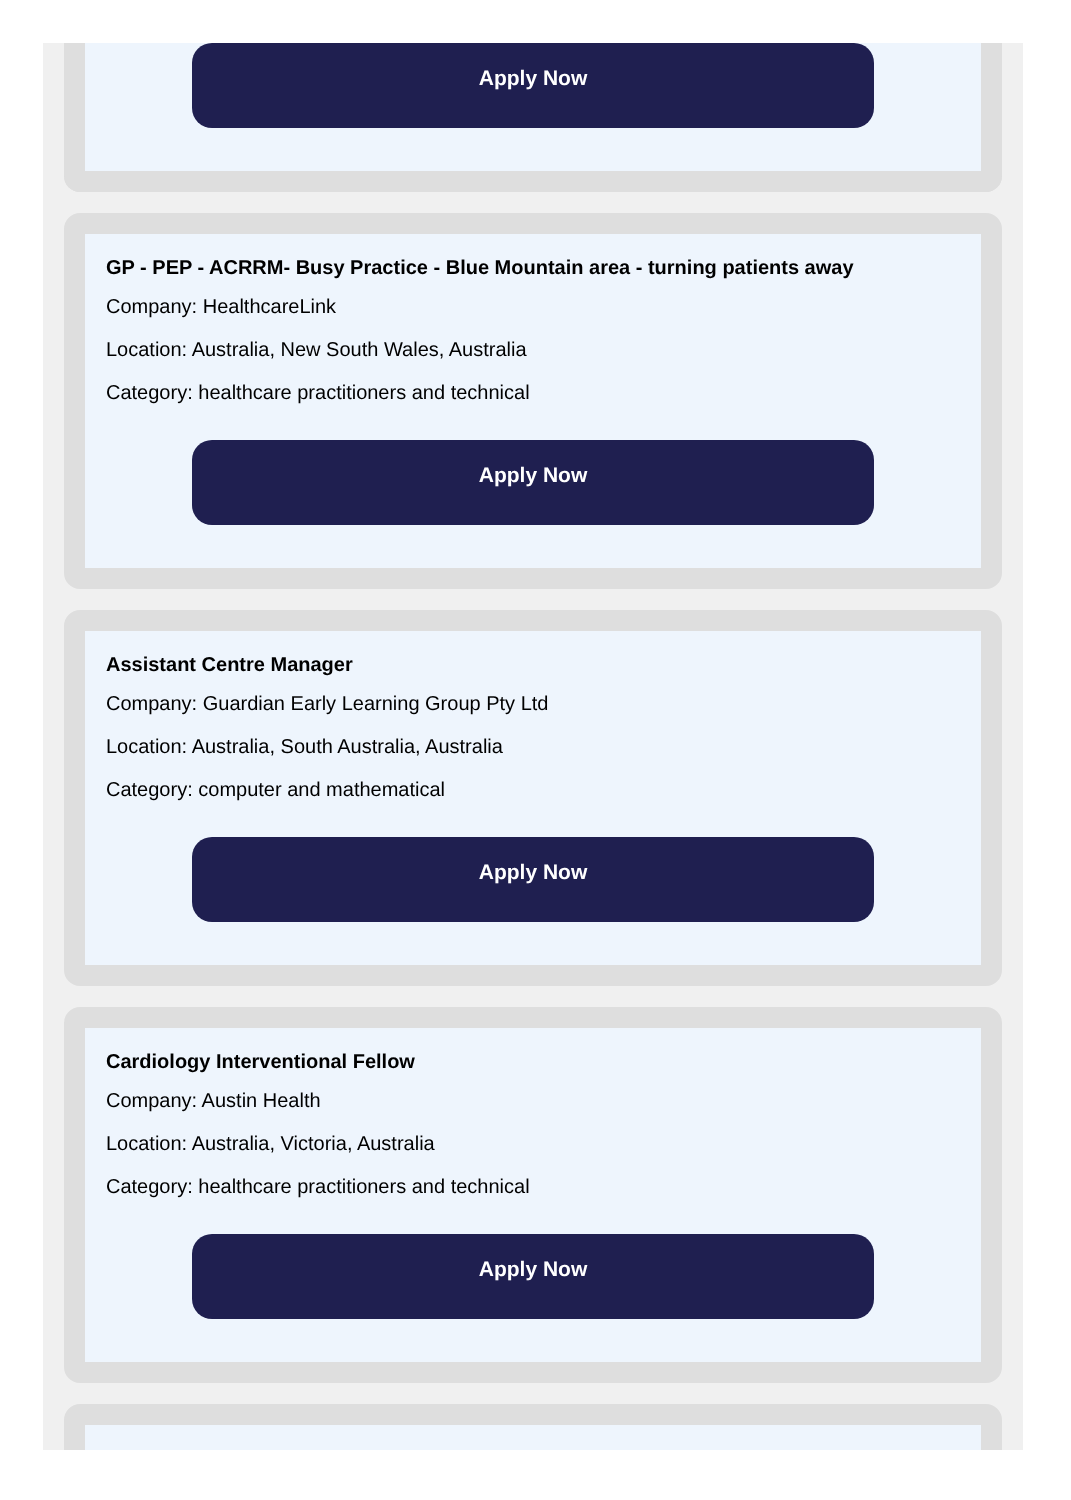Apply Now
GP - PEP - ACRRM- Busy Practice - Blue Mountain area - turning patients away
Company: HealthcareLink
Location: Australia, New South Wales, Australia
Category: healthcare practitioners and technical
Apply Now
Assistant Centre Manager
Company: Guardian Early Learning Group Pty Ltd
Location: Australia, South Australia, Australia
Category: computer and mathematical
Apply Now
Cardiology Interventional Fellow
Company: Austin Health
Location: Australia, Victoria, Australia
Category: healthcare practitioners and technical
Apply Now